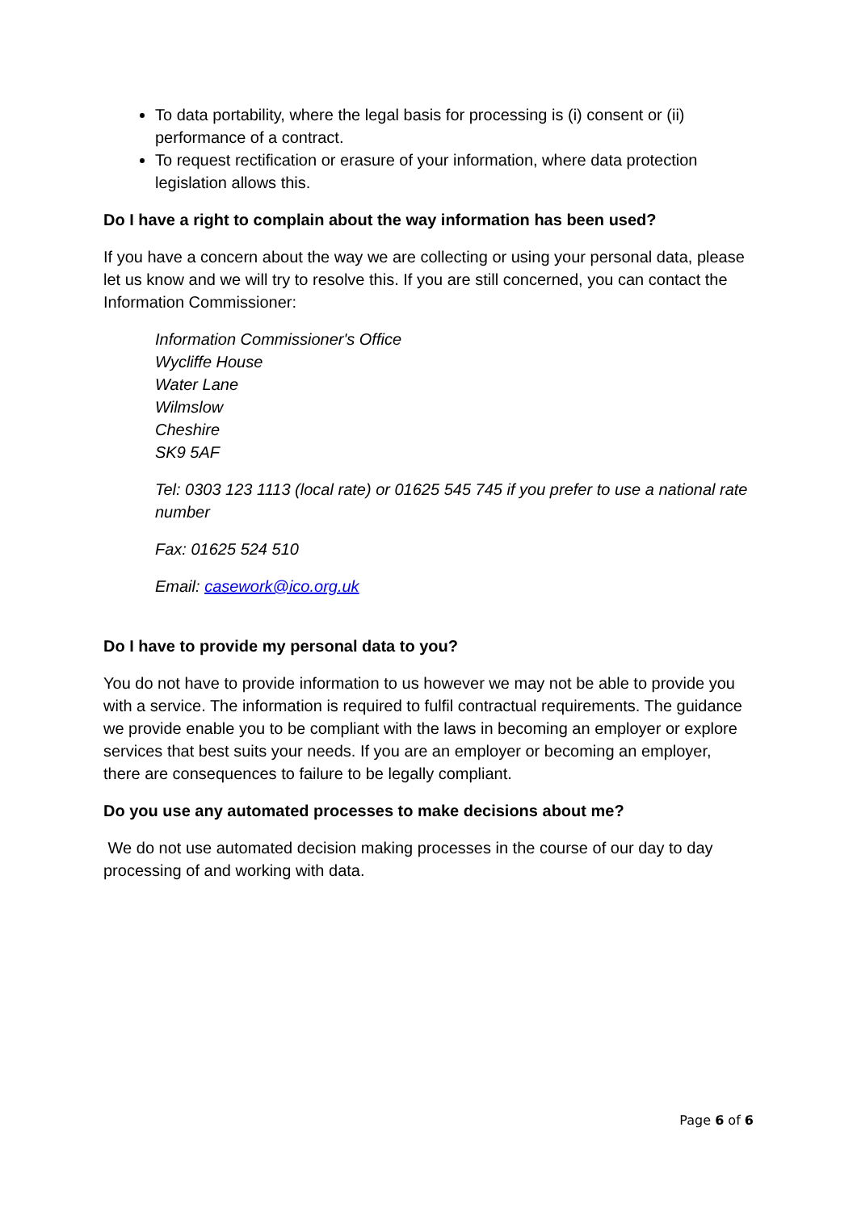To data portability, where the legal basis for processing is (i) consent or (ii) performance of a contract.
To request rectification or erasure of your information, where data protection legislation allows this.
Do I have a right to complain about the way information has been used?
If you have a concern about the way we are collecting or using your personal data, please let us know and we will try to resolve this. If you are still concerned, you can contact the Information Commissioner:
Information Commissioner's Office
Wycliffe House
Water Lane
Wilmslow
Cheshire
SK9 5AF
Tel: 0303 123 1113 (local rate) or 01625 545 745 if you prefer to use a national rate number
Fax: 01625 524 510
Email: casework@ico.org.uk
Do I have to provide my personal data to you?
You do not have to provide information to us however we may not be able to provide you with a service. The information is required to fulfil contractual requirements. The guidance we provide enable you to be compliant with the laws in becoming an employer or explore services that best suits your needs. If you are an employer or becoming an employer, there are consequences to failure to be legally compliant.
Do you use any automated processes to make decisions about me?
We do not use automated decision making processes in the course of our day to day processing of and working with data.
Page 6 of 6